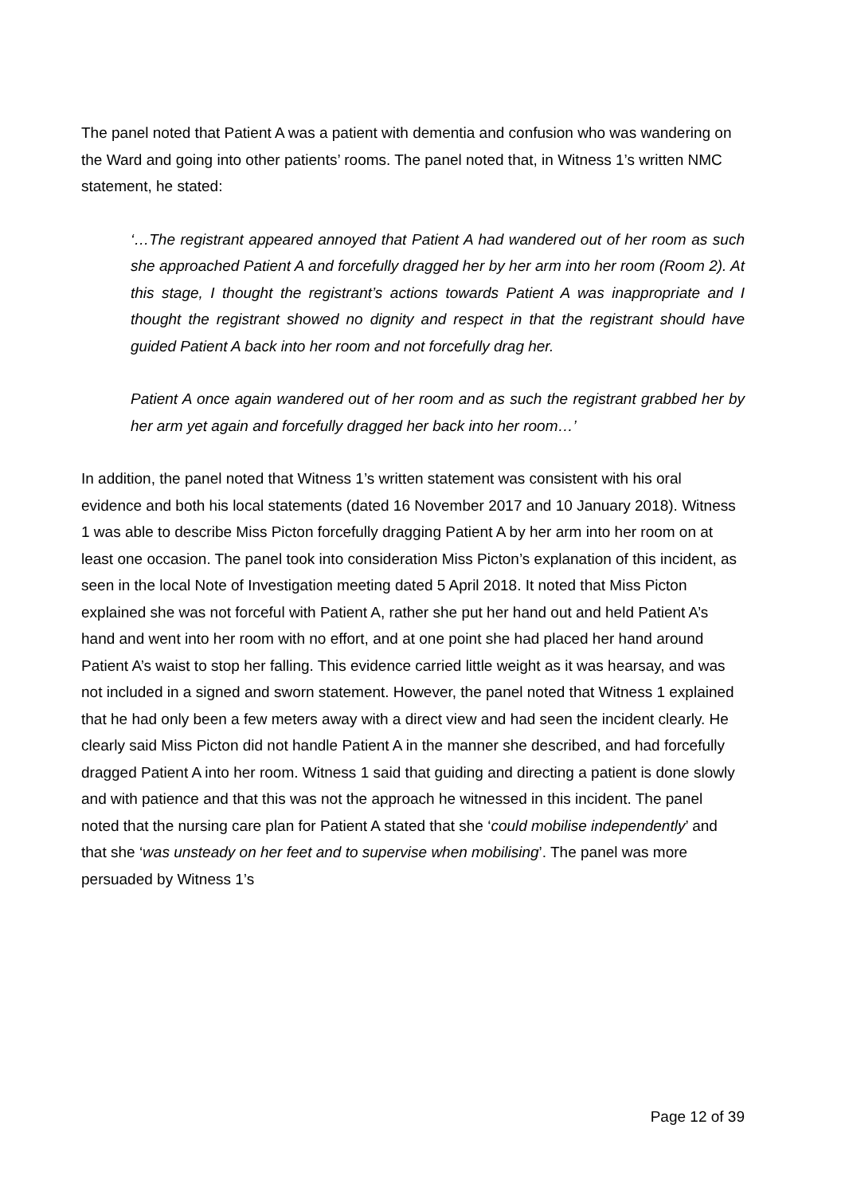The panel noted that Patient A was a patient with dementia and confusion who was wandering on the Ward and going into other patients’ rooms. The panel noted that, in Witness 1’s written NMC statement, he stated:
‘…The registrant appeared annoyed that Patient A had wandered out of her room as such she approached Patient A and forcefully dragged her by her arm into her room (Room 2). At this stage, I thought the registrant’s actions towards Patient A was inappropriate and I thought the registrant showed no dignity and respect in that the registrant should have guided Patient A back into her room and not forcefully drag her.
Patient A once again wandered out of her room and as such the registrant grabbed her by her arm yet again and forcefully dragged her back into her room…’
In addition, the panel noted that Witness 1’s written statement was consistent with his oral evidence and both his local statements (dated 16 November 2017 and 10 January 2018). Witness 1 was able to describe Miss Picton forcefully dragging Patient A by her arm into her room on at least one occasion. The panel took into consideration Miss Picton’s explanation of this incident, as seen in the local Note of Investigation meeting dated 5 April 2018. It noted that Miss Picton explained she was not forceful with Patient A, rather she put her hand out and held Patient A’s hand and went into her room with no effort, and at one point she had placed her hand around Patient A’s waist to stop her falling. This evidence carried little weight as it was hearsay, and was not included in a signed and sworn statement. However, the panel noted that Witness 1 explained that he had only been a few meters away with a direct view and had seen the incident clearly. He clearly said Miss Picton did not handle Patient A in the manner she described, and had forcefully dragged Patient A into her room. Witness 1 said that guiding and directing a patient is done slowly and with patience and that this was not the approach he witnessed in this incident. The panel noted that the nursing care plan for Patient A stated that she ‘could mobilise independently’ and that she ‘was unsteady on her feet and to supervise when mobilising’. The panel was more persuaded by Witness 1’s
Page 12 of 39